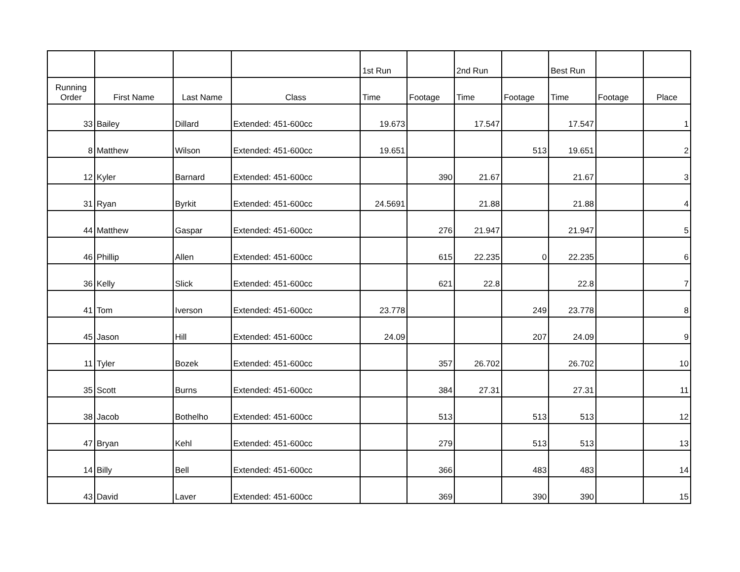| | | | | 1st Run | | 2nd Run | | Best Run | | |
| --- | --- | --- | --- | --- | --- | --- | --- | --- | --- | --- |
| Running Order | First Name | Last Name | Class | Time | Footage | Time | Footage | Time | Footage | Place |
| 33 | Bailey | Dillard | Extended: 451-600cc | 19.673 | | 17.547 | | 17.547 | | 1 |
| 8 | Matthew | Wilson | Extended: 451-600cc | 19.651 | | | 513 | 19.651 | | 2 |
| 12 | Kyler | Barnard | Extended: 451-600cc | | 390 | 21.67 | | 21.67 | | 3 |
| 31 | Ryan | Byrkit | Extended: 451-600cc | 24.5691 | | 21.88 | | 21.88 | | 4 |
| 44 | Matthew | Gaspar | Extended: 451-600cc | | 276 | 21.947 | | 21.947 | | 5 |
| 46 | Phillip | Allen | Extended: 451-600cc | | 615 | 22.235 | 0 | 22.235 | | 6 |
| 36 | Kelly | Slick | Extended: 451-600cc | | 621 | 22.8 | | 22.8 | | 7 |
| 41 | Tom | Iverson | Extended: 451-600cc | 23.778 | | | 249 | 23.778 | | 8 |
| 45 | Jason | Hill | Extended: 451-600cc | 24.09 | | | 207 | 24.09 | | 9 |
| 11 | Tyler | Bozek | Extended: 451-600cc | | 357 | 26.702 | | 26.702 | | 10 |
| 35 | Scott | Burns | Extended: 451-600cc | | 384 | 27.31 | | 27.31 | | 11 |
| 38 | Jacob | Bothelho | Extended: 451-600cc | | 513 | | 513 | 513 | | 12 |
| 47 | Bryan | Kehl | Extended: 451-600cc | | 279 | | 513 | 513 | | 13 |
| 14 | Billy | Bell | Extended: 451-600cc | | 366 | | 483 | 483 | | 14 |
| 43 | David | Laver | Extended: 451-600cc | | 369 | | 390 | 390 | | 15 |